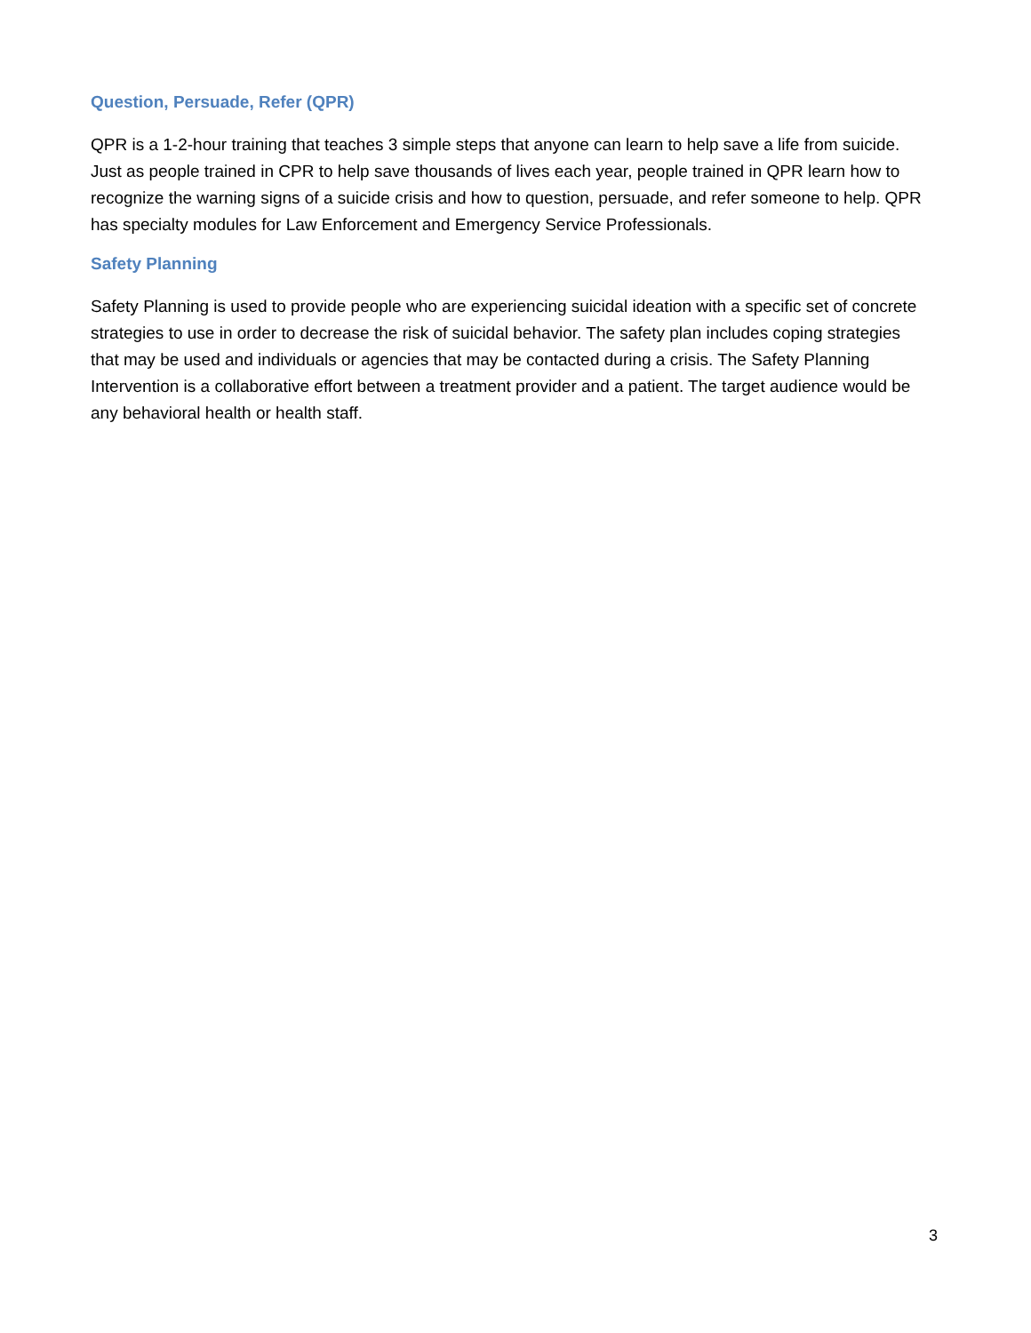Question, Persuade, Refer (QPR)
QPR is a 1-2-hour training that teaches 3 simple steps that anyone can learn to help save a life from suicide. Just as people trained in CPR to help save thousands of lives each year, people trained in QPR learn how to recognize the warning signs of a suicide crisis and how to question, persuade, and refer someone to help. QPR has specialty modules for Law Enforcement and Emergency Service Professionals.
Safety Planning
Safety Planning is used to provide people who are experiencing suicidal ideation with a specific set of concrete strategies to use in order to decrease the risk of suicidal behavior. The safety plan includes coping strategies that may be used and individuals or agencies that may be contacted during a crisis. The Safety Planning Intervention is a collaborative effort between a treatment provider and a patient. The target audience would be any behavioral health or health staff.
3